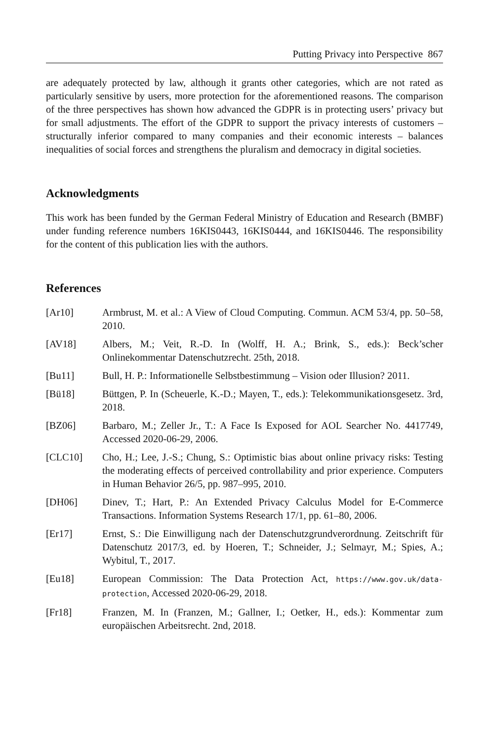Putting Privacy into Perspective 867
are adequately protected by law, although it grants other categories, which are not rated as particularly sensitive by users, more protection for the aforementioned reasons. The comparison of the three perspectives has shown how advanced the GDPR is in protecting users’ privacy but for small adjustments. The effort of the GDPR to support the privacy interests of customers – structurally inferior compared to many companies and their economic interests – balances inequalities of social forces and strengthens the pluralism and democracy in digital societies.
Acknowledgments
This work has been funded by the German Federal Ministry of Education and Research (BMBF) under funding reference numbers 16KIS0443, 16KIS0444, and 16KIS0446. The responsibility for the content of this publication lies with the authors.
References
[Ar10] Armbrust, M. et al.: A View of Cloud Computing. Commun. ACM 53/4, pp. 50–58, 2010.
[AV18] Albers, M.; Veit, R.-D. In (Wolff, H. A.; Brink, S., eds.): Beck’scher Onlinekommentar Datenschutzrecht. 25th, 2018.
[Bu11] Bull, H. P.: Informationelle Selbstbestimmung – Vision oder Illusion? 2011.
[Bü18] Büttgen, P. In (Scheuerle, K.-D.; Mayen, T., eds.): Telekommunikationsgesetz. 3rd, 2018.
[BZ06] Barbaro, M.; Zeller Jr., T.: A Face Is Exposed for AOL Searcher No. 4417749, Accessed 2020-06-29, 2006.
[CLC10] Cho, H.; Lee, J.-S.; Chung, S.: Optimistic bias about online privacy risks: Testing the moderating effects of perceived controllability and prior experience. Computers in Human Behavior 26/5, pp. 987–995, 2010.
[DH06] Dinev, T.; Hart, P.: An Extended Privacy Calculus Model for E-Commerce Transactions. Information Systems Research 17/1, pp. 61–80, 2006.
[Er17] Ernst, S.: Die Einwilligung nach der Datenschutzgrundverordnung. Zeitschrift für Datenschutz 2017/3, ed. by Hoeren, T.; Schneider, J.; Selmayr, M.; Spies, A.; Wybitul, T., 2017.
[Eu18] European Commission: The Data Protection Act, https://www.gov.uk/data-protection, Accessed 2020-06-29, 2018.
[Fr18] Franzen, M. In (Franzen, M.; Gallner, I.; Oetker, H., eds.): Kommentar zum europäischen Arbeitsrecht. 2nd, 2018.